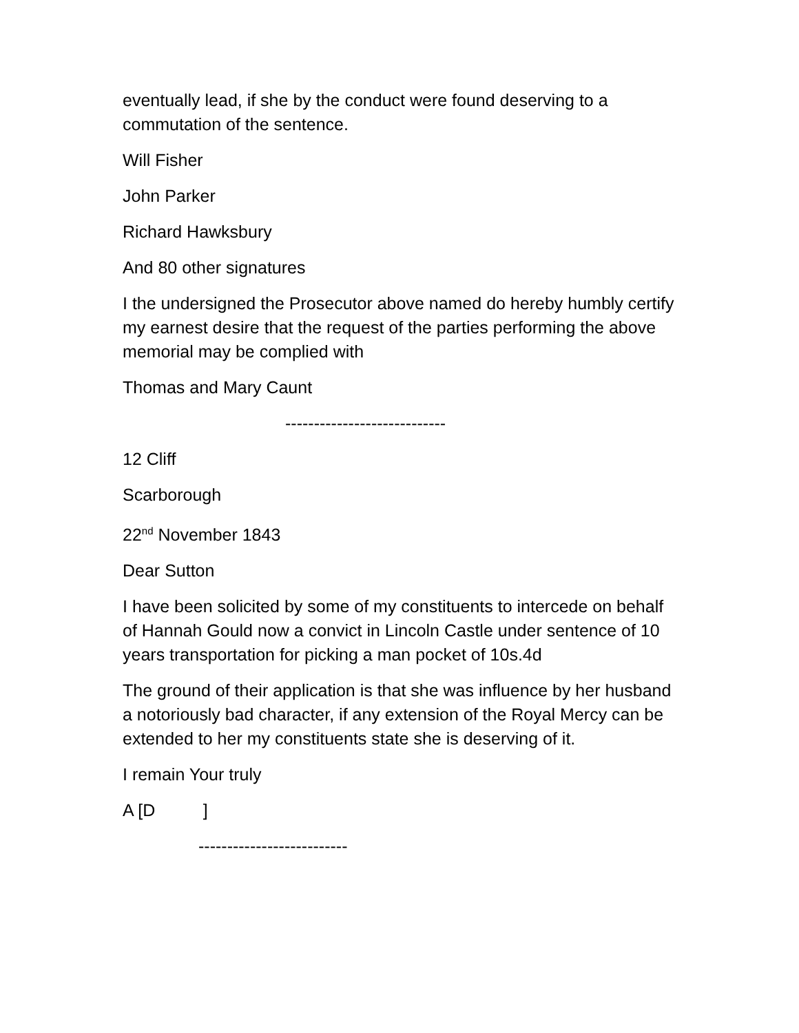eventually lead, if she by the conduct were found deserving to a commutation of the sentence.
Will Fisher
John Parker
Richard Hawksbury
And 80 other signatures
I the undersigned the Prosecutor above named do hereby humbly certify my earnest desire that the request of the parties performing the above memorial may be complied with
Thomas and Mary Caunt
----------------------------
12 Cliff
Scarborough
22<sup>nd</sup> November 1843
Dear Sutton
I have been solicited by some of my constituents to intercede on behalf of Hannah Gould now a convict in Lincoln Castle under sentence of 10 years transportation for picking a man pocket of 10s.4d
The ground of their application is that she was influence by her husband a notoriously bad character, if any extension of the Royal Mercy can be extended to her my constituents state she is deserving of it.
I remain Your truly
A [D ]
--------------------------